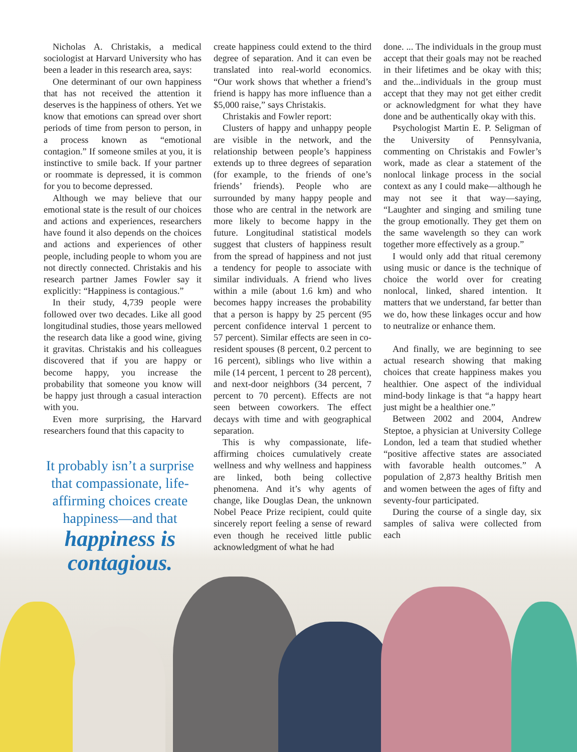Nicholas A. Christakis, a medical sociologist at Harvard University who has been a leader in this research area, says:
One determinant of our own happiness that has not received the attention it deserves is the happiness of others. Yet we know that emotions can spread over short periods of time from person to person, in a process known as “emotional contagion.” If someone smiles at you, it is instinctive to smile back. If your partner or roommate is depressed, it is common for you to become depressed.
Although we may believe that our emotional state is the result of our choices and actions and experiences, researchers have found it also depends on the choices and actions and experiences of other people, including people to whom you are not directly connected. Christakis and his research partner James Fowler say it explicitly: “Happiness is contagious.”
In their study, 4,739 people were followed over two decades. Like all good longitudinal studies, those years mellowed the research data like a good wine, giving it gravitas. Christakis and his colleagues discovered that if you are happy or become happy, you increase the probability that someone you know will be happy just through a casual interaction with you.
Even more surprising, the Harvard researchers found that this capacity to
It probably isn’t a surprise that compassionate, life-affirming choices create happiness—and that
happiness is contagious.
create happiness could extend to the third degree of separation. And it can even be translated into real-world economics. “Our work shows that whether a friend’s friend is happy has more influence than a $5,000 raise,” says Christakis.
Christakis and Fowler report:
Clusters of happy and unhappy people are visible in the network, and the relationship between people’s happiness extends up to three degrees of separation (for example, to the friends of one’s friends’ friends). People who are surrounded by many happy people and those who are central in the network are more likely to become happy in the future. Longitudinal statistical models suggest that clusters of happiness result from the spread of happiness and not just a tendency for people to associate with similar individuals. A friend who lives within a mile (about 1.6 km) and who becomes happy increases the probability that a person is happy by 25 percent (95 percent confidence interval 1 percent to 57 percent). Similar effects are seen in co-resident spouses (8 percent, 0.2 percent to 16 percent), siblings who live within a mile (14 percent, 1 percent to 28 percent), and next-door neighbors (34 percent, 7 percent to 70 percent). Effects are not seen between coworkers. The effect decays with time and with geographical separation.
This is why compassionate, life-affirming choices cumulatively create wellness and why wellness and happiness are linked, both being collective phenomena. And it’s why agents of change, like Douglas Dean, the unknown Nobel Peace Prize recipient, could quite sincerely report feeling a sense of reward even though he received little public acknowledgment of what he had
done. ... The individuals in the group must accept that their goals may not be reached in their lifetimes and be okay with this; and the...individuals in the group must accept that they may not get either credit or acknowledgment for what they have done and be authentically okay with this.
Psychologist Martin E. P. Seligman of the University of Pennsylvania, commenting on Christakis and Fowler’s work, made as clear a statement of the nonlocal linkage process in the social context as any I could make—although he may not see it that way—saying, “Laughter and singing and smiling tune the group emotionally. They get them on the same wavelength so they can work together more effectively as a group.”
I would only add that ritual ceremony using music or dance is the technique of choice the world over for creating nonlocal, linked, shared intention. It matters that we understand, far better than we do, how these linkages occur and how to neutralize or enhance them.
And finally, we are beginning to see actual research showing that making choices that create happiness makes you healthier. One aspect of the individual mind-body linkage is that “a happy heart just might be a healthier one.”
Between 2002 and 2004, Andrew Steptoe, a physician at University College London, led a team that studied whether “positive affective states are associated with favorable health outcomes.” A population of 2,873 healthy British men and women between the ages of fifty and seventy-four participated.
During the course of a single day, six samples of saliva were collected from each